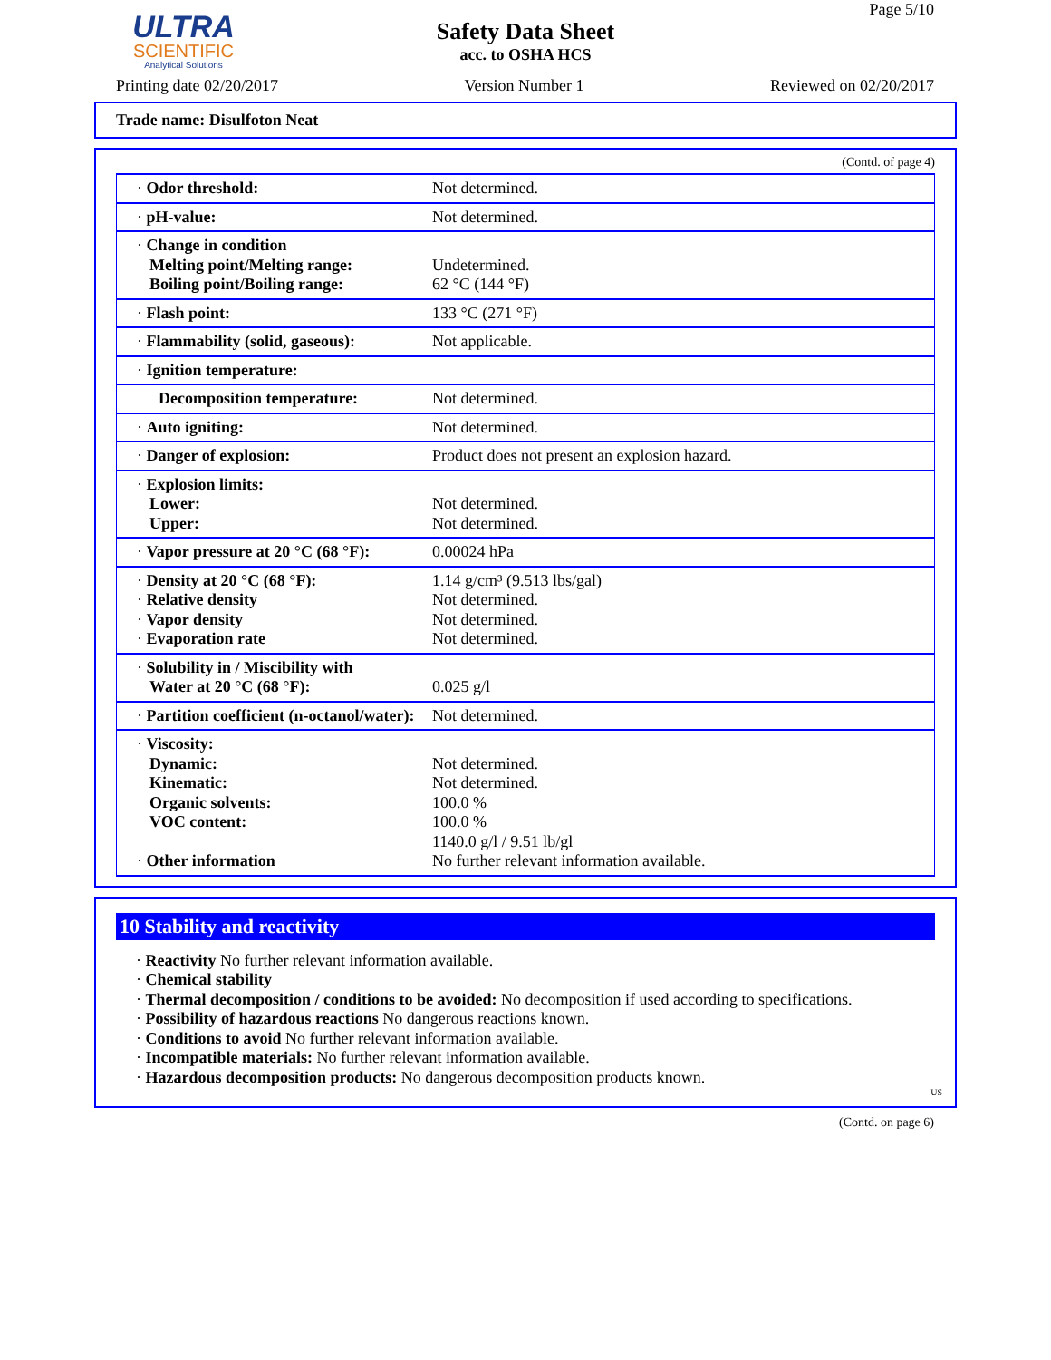ULTRA
SCIENTIFIC
Analytical Solutions
Safety Data Sheet
acc. to OSHA HCS
Page 5/10
Printing date 02/20/2017 Version Number 1 Reviewed on 02/20/2017
Trade name: Disulfoton Neat
(Contd. of page 4)
| · Odor threshold: | Not determined. |
| · pH-value: | Not determined. |
| · Change in condition Melting point/Melting range: Boiling point/Boiling range: | Undetermined. 62 °C (144 °F) |
| · Flash point: | 133 °C (271 °F) |
| · Flammability (solid, gaseous): | Not applicable. |
| · Ignition temperature: | |
| Decomposition temperature: | Not determined. |
| · Auto igniting: | Not determined. |
| · Danger of explosion: | Product does not present an explosion hazard. |
| · Explosion limits: Lower: Upper: | Not determined. Not determined. |
| · Vapor pressure at 20 °C (68 °F): | 0.00024 hPa |
| · Density at 20 °C (68 °F): · Relative density · Vapor density · Evaporation rate | 1.14 g/cm³ (9.513 lbs/gal) Not determined. Not determined. Not determined. |
| · Solubility in / Miscibility with Water at 20 °C (68 °F): | 0.025 g/l |
| · Partition coefficient (n-octanol/water): | Not determined. |
| · Viscosity: Dynamic: Kinematic: Organic solvents: VOC content: · Other information | Not determined. Not determined. 100.0 % 100.0 % 1140.0 g/l / 9.51 lb/gl No further relevant information available. |
10 Stability and reactivity
· Reactivity No further relevant information available.
· Chemical stability
· Thermal decomposition / conditions to be avoided: No decomposition if used according to specifications.
· Possibility of hazardous reactions No dangerous reactions known.
· Conditions to avoid No further relevant information available.
· Incompatible materials: No further relevant information available.
· Hazardous decomposition products: No dangerous decomposition products known.
US
(Contd. on page 6)